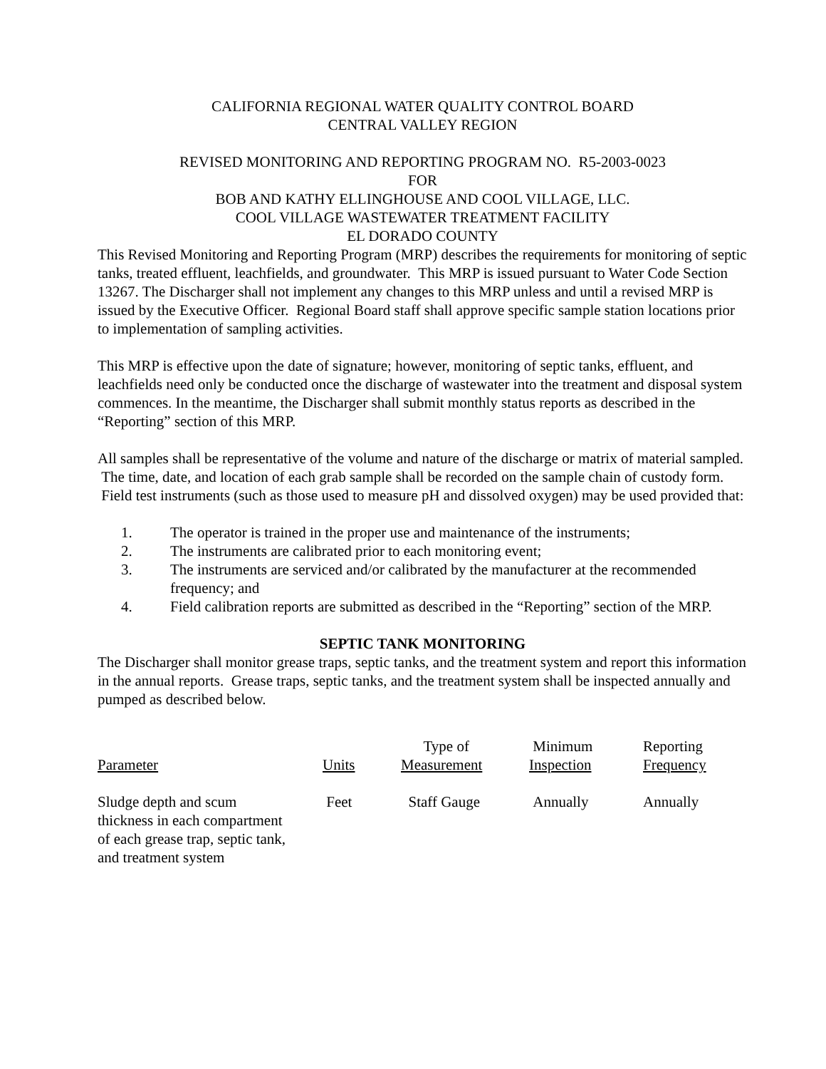CALIFORNIA REGIONAL WATER QUALITY CONTROL BOARD
CENTRAL VALLEY REGION
REVISED MONITORING AND REPORTING PROGRAM NO. R5-2003-0023
FOR
BOB AND KATHY ELLINGHOUSE AND COOL VILLAGE, LLC.
COOL VILLAGE WASTEWATER TREATMENT FACILITY
EL DORADO COUNTY
This Revised Monitoring and Reporting Program (MRP) describes the requirements for monitoring of septic tanks, treated effluent, leachfields, and groundwater. This MRP is issued pursuant to Water Code Section 13267. The Discharger shall not implement any changes to this MRP unless and until a revised MRP is issued by the Executive Officer. Regional Board staff shall approve specific sample station locations prior to implementation of sampling activities.
This MRP is effective upon the date of signature; however, monitoring of septic tanks, effluent, and leachfields need only be conducted once the discharge of wastewater into the treatment and disposal system commences. In the meantime, the Discharger shall submit monthly status reports as described in the “Reporting” section of this MRP.
All samples shall be representative of the volume and nature of the discharge or matrix of material sampled. The time, date, and location of each grab sample shall be recorded on the sample chain of custody form. Field test instruments (such as those used to measure pH and dissolved oxygen) may be used provided that:
1. The operator is trained in the proper use and maintenance of the instruments;
2. The instruments are calibrated prior to each monitoring event;
3. The instruments are serviced and/or calibrated by the manufacturer at the recommended frequency; and
4. Field calibration reports are submitted as described in the “Reporting” section of the MRP.
SEPTIC TANK MONITORING
The Discharger shall monitor grease traps, septic tanks, and the treatment system and report this information in the annual reports. Grease traps, septic tanks, and the treatment system shall be inspected annually and pumped as described below.
| Parameter | Units | Type of Measurement | Minimum Inspection | Reporting Frequency |
| --- | --- | --- | --- | --- |
| Sludge depth and scum thickness in each compartment of each grease trap, septic tank, and treatment system | Feet | Staff Gauge | Annually | Annually |